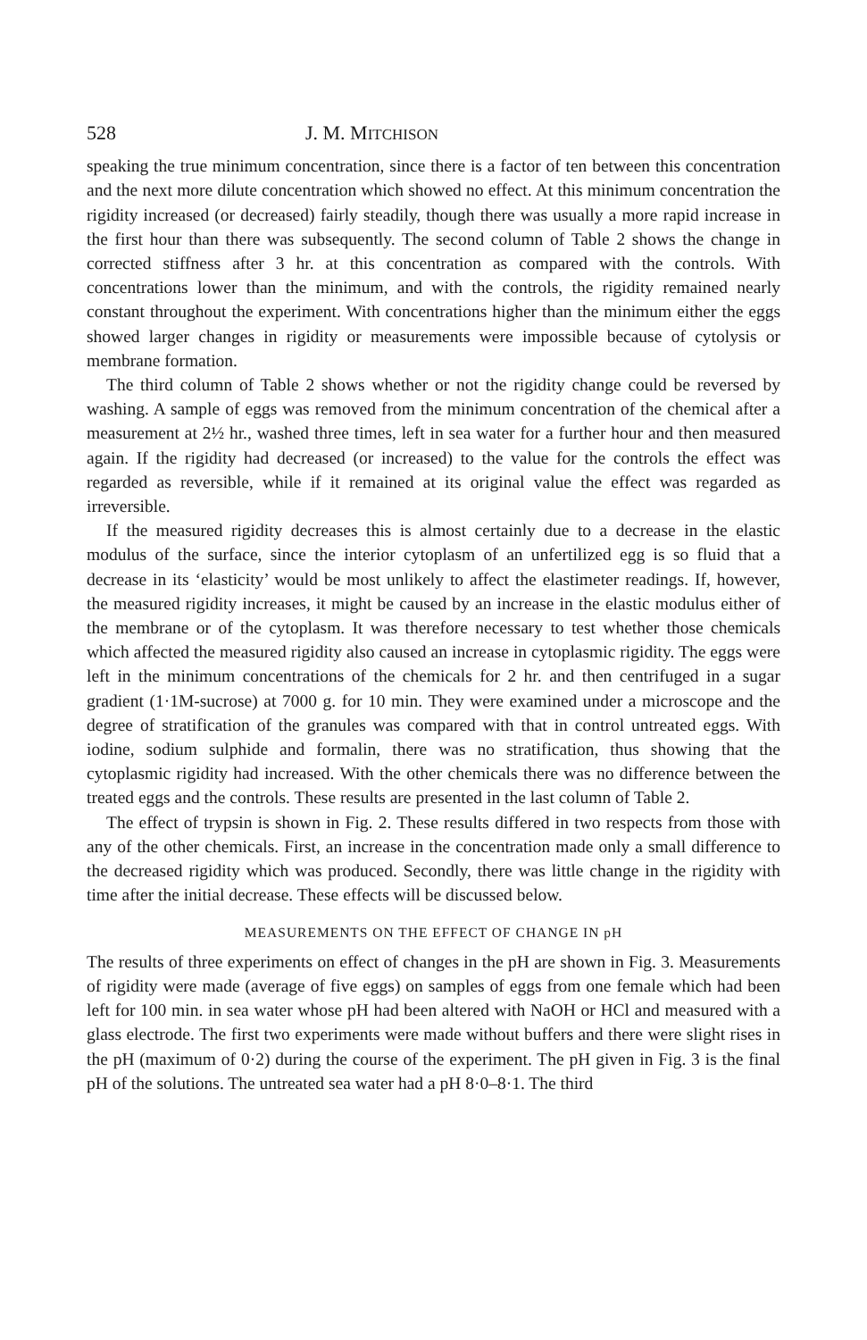528 J. M. MITCHISON
speaking the true minimum concentration, since there is a factor of ten between this concentration and the next more dilute concentration which showed no effect. At this minimum concentration the rigidity increased (or decreased) fairly steadily, though there was usually a more rapid increase in the first hour than there was subsequently. The second column of Table 2 shows the change in corrected stiffness after 3 hr. at this concentration as compared with the controls. With concentrations lower than the minimum, and with the controls, the rigidity remained nearly constant throughout the experiment. With concentrations higher than the minimum either the eggs showed larger changes in rigidity or measurements were impossible because of cytolysis or membrane formation.
The third column of Table 2 shows whether or not the rigidity change could be reversed by washing. A sample of eggs was removed from the minimum concentration of the chemical after a measurement at 2½ hr., washed three times, left in sea water for a further hour and then measured again. If the rigidity had decreased (or increased) to the value for the controls the effect was regarded as reversible, while if it remained at its original value the effect was regarded as irreversible.
If the measured rigidity decreases this is almost certainly due to a decrease in the elastic modulus of the surface, since the interior cytoplasm of an unfertilized egg is so fluid that a decrease in its ‘elasticity’ would be most unlikely to affect the elastimeter readings. If, however, the measured rigidity increases, it might be caused by an increase in the elastic modulus either of the membrane or of the cytoplasm. It was therefore necessary to test whether those chemicals which affected the measured rigidity also caused an increase in cytoplasmic rigidity. The eggs were left in the minimum concentrations of the chemicals for 2 hr. and then centrifuged in a sugar gradient (1·1M-sucrose) at 7000 g. for 10 min. They were examined under a microscope and the degree of stratification of the granules was compared with that in control untreated eggs. With iodine, sodium sulphide and formalin, there was no stratification, thus showing that the cytoplasmic rigidity had increased. With the other chemicals there was no difference between the treated eggs and the controls. These results are presented in the last column of Table 2.
The effect of trypsin is shown in Fig. 2. These results differed in two respects from those with any of the other chemicals. First, an increase in the concentration made only a small difference to the decreased rigidity which was produced. Secondly, there was little change in the rigidity with time after the initial decrease. These effects will be discussed below.
MEASUREMENTS ON THE EFFECT OF CHANGE IN pH
The results of three experiments on effect of changes in the pH are shown in Fig. 3. Measurements of rigidity were made (average of five eggs) on samples of eggs from one female which had been left for 100 min. in sea water whose pH had been altered with NaOH or HCl and measured with a glass electrode. The first two experiments were made without buffers and there were slight rises in the pH (maximum of 0·2) during the course of the experiment. The pH given in Fig. 3 is the final pH of the solutions. The untreated sea water had a pH 8·0–8·1. The third